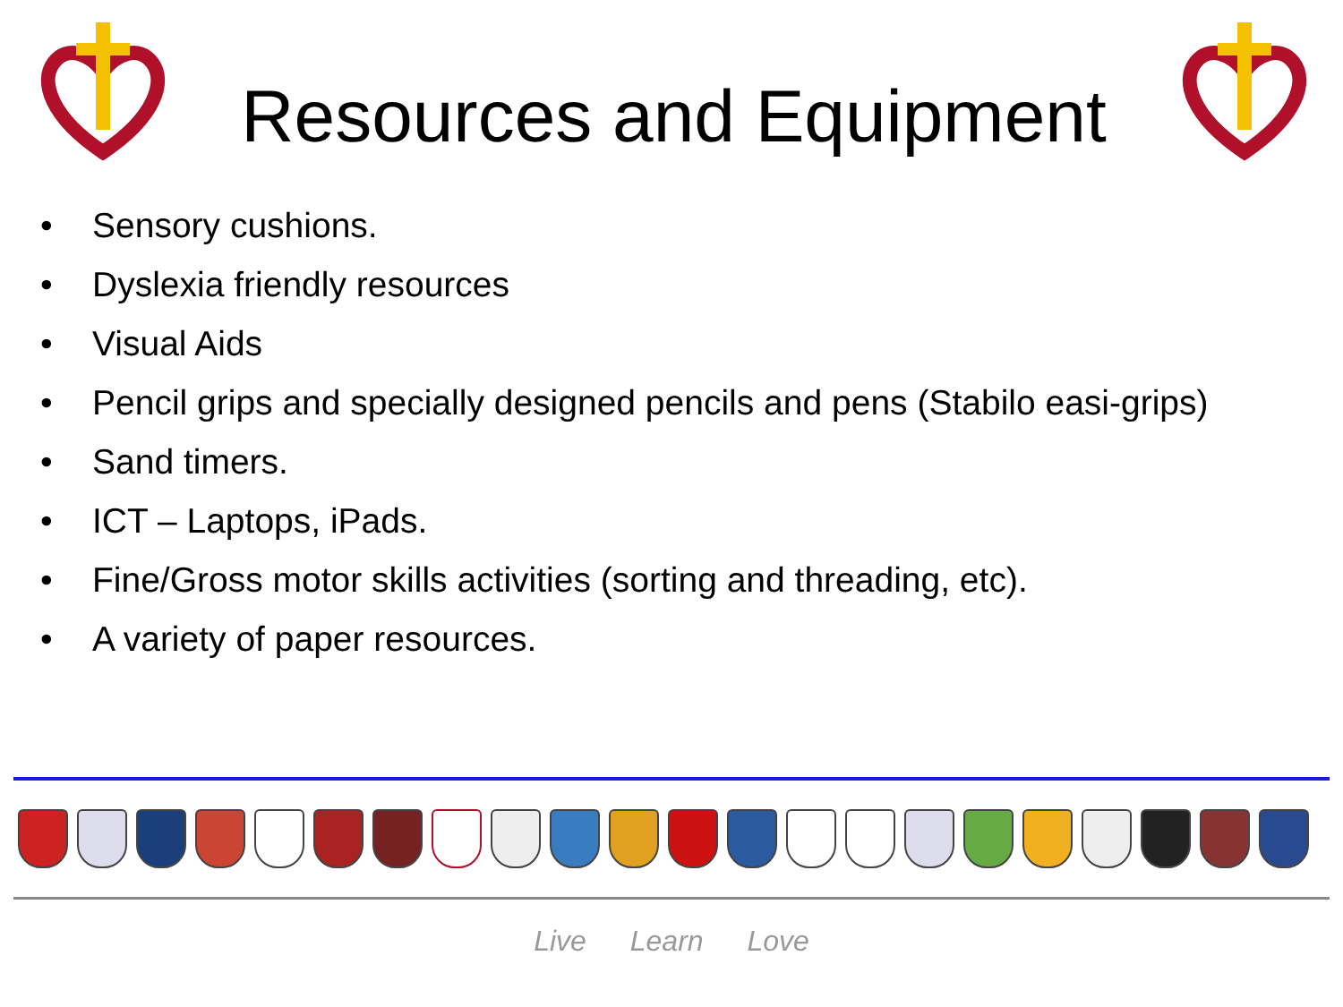Resources and Equipment
• Sensory cushions.
• Dyslexia friendly resources
• Visual Aids
• Pencil grips and specially designed pencils and pens (Stabilo easi-grips)
• Sand timers.
• ICT – Laptops, iPads.
• Fine/Gross motor skills activities (sorting and threading, etc).
• A variety of paper resources.
Live Learn Love